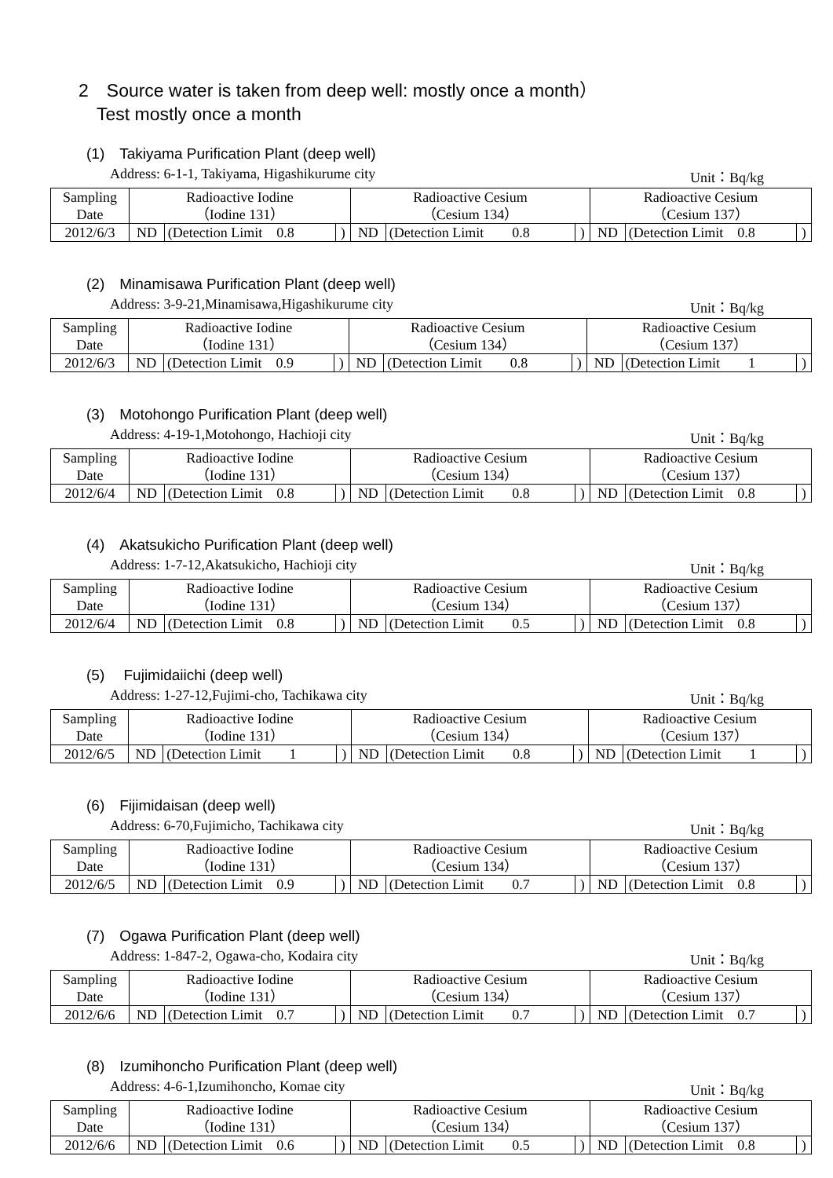2　Source water is taken from deep well: mostly once a month）
　Test mostly once a month
(1)　Takiyama Purification Plant (deep well)
Address: 6-1-1, Takiyama, Higashikurume city Unit：Bq/kg
| Sampling Date | Radioactive Iodine （Iodine 131） | | | Radioactive Cesium （Cesium 134） | | | Radioactive Cesium （Cesium 137） | | |
| 2012/6/3 | ND | (Detection Limit 0.8 | ) | ND | (Detection Limit 0.8 | ) | ND | (Detection Limit 0.8 | ) |
(2)　Minamisawa Purification Plant (deep well)
Address: 3-9-21,Minamisawa,Higashikurume city Unit：Bq/kg
| Sampling Date | Radioactive Iodine （Iodine 131） | | | Radioactive Cesium （Cesium 134） | | | Radioactive Cesium （Cesium 137） | | |
| 2012/6/3 | ND | (Detection Limit 0.9 | ) | ND | (Detection Limit 0.8 | ) | ND | (Detection Limit 1 | ) |
(3)　Motohongo Purification Plant (deep well)
Address: 4-19-1,Motohongo, Hachioji city Unit：Bq/kg
| Sampling Date | Radioactive Iodine （Iodine 131） | | | Radioactive Cesium （Cesium 134） | | | Radioactive Cesium （Cesium 137） | | |
| 2012/6/4 | ND | (Detection Limit 0.8 | ) | ND | (Detection Limit 0.8 | ) | ND | (Detection Limit 0.8 | ) |
(4)　Akatsukicho Purification Plant (deep well)
Address: 1-7-12,Akatsukicho, Hachioji city Unit：Bq/kg
| Sampling Date | Radioactive Iodine （Iodine 131） | | | Radioactive Cesium （Cesium 134） | | | Radioactive Cesium （Cesium 137） | | |
| 2012/6/4 | ND | (Detection Limit 0.8 | ) | ND | (Detection Limit 0.5 | ) | ND | (Detection Limit 0.8 | ) |
(5)　 Fujimidaiichi (deep well)
Address: 1-27-12,Fujimi-cho, Tachikawa city Unit：Bq/kg
| Sampling Date | Radioactive Iodine （Iodine 131） | | | Radioactive Cesium （Cesium 134） | | | Radioactive Cesium （Cesium 137） | | |
| 2012/6/5 | ND | (Detection Limit 1 | ) | ND | (Detection Limit 0.8 | ) | ND | (Detection Limit 1 | ) |
(6)　Fijimidaisan (deep well)
Address: 6-70,Fujimicho, Tachikawa city Unit：Bq/kg
| Sampling Date | Radioactive Iodine （Iodine 131） | | | Radioactive Cesium （Cesium 134） | | | Radioactive Cesium （Cesium 137） | | |
| 2012/6/5 | ND | (Detection Limit 0.9 | ) | ND | (Detection Limit 0.7 | ) | ND | (Detection Limit 0.8 | ) |
(7)　Ogawa Purification Plant (deep well)
Address: 1-847-2, Ogawa-cho, Kodaira city Unit：Bq/kg
| Sampling Date | Radioactive Iodine （Iodine 131） | | | Radioactive Cesium （Cesium 134） | | | Radioactive Cesium （Cesium 137） | | |
| 2012/6/6 | ND | (Detection Limit 0.7 | ) | ND | (Detection Limit 0.7 | ) | ND | (Detection Limit 0.7 | ) |
(8)　Izumihoncho Purification Plant (deep well)
Address: 4-6-1,Izumihoncho, Komae city Unit：Bq/kg
| Sampling Date | Radioactive Iodine （Iodine 131） | | | Radioactive Cesium （Cesium 134） | | | Radioactive Cesium （Cesium 137） | | |
| 2012/6/6 | ND | (Detection Limit 0.6 | ) | ND | (Detection Limit 0.5 | ) | ND | (Detection Limit 0.8 | ) |